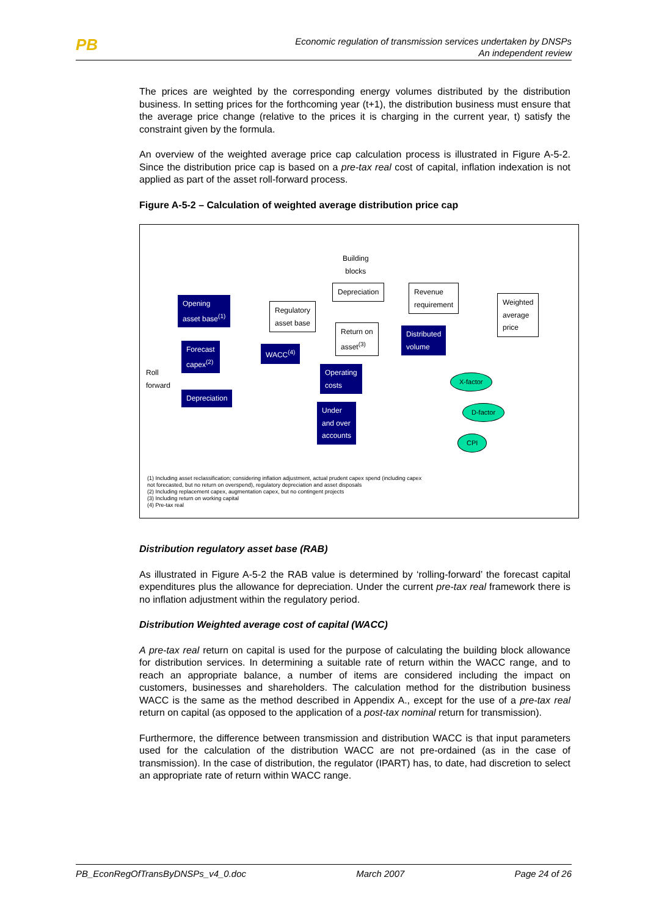PB
Economic regulation of transmission services undertaken by DNSPs
An independent review
The prices are weighted by the corresponding energy volumes distributed by the distribution business. In setting prices for the forthcoming year (t+1), the distribution business must ensure that the average price change (relative to the prices it is charging in the current year, t) satisfy the constraint given by the formula.
An overview of the weighted average price cap calculation process is illustrated in Figure A-5-2. Since the distribution price cap is based on a pre-tax real cost of capital, inflation indexation is not applied as part of the asset roll-forward process.
Figure A-5-2 – Calculation of weighted average distribution price cap
Building
blocks
Opening
asset base<sup>(1)</sup>
Regulatory
asset base
Depreciation
Revenue
requirement
Weighted
average
price
Return on
asset<sup>(3)</sup>
Distributed
volume
Forecast
capex<sup>(2)</sup>
WACC<sup>(4)</sup>
Operating
costs
Roll
forward
Depreciation
Under
and over
accounts
X-factor
D-factor
CPI
(1) Including asset reclassification; considering inflation adjustment, actual prudent capex spend (including capex
not forecasted, but no return on overspend), regulatory depreciation and asset disposals
(2) Including replacement capex, augmentation capex, but no contingent projects
(3) Including return on working capital
(4) Pre-tax real
Distribution regulatory asset base (RAB)
As illustrated in Figure A-5-2 the RAB value is determined by ‘rolling-forward’ the forecast capital expenditures plus the allowance for depreciation. Under the current pre-tax real framework there is no inflation adjustment within the regulatory period.
Distribution Weighted average cost of capital (WACC)
A pre-tax real return on capital is used for the purpose of calculating the building block allowance for distribution services. In determining a suitable rate of return within the WACC range, and to reach an appropriate balance, a number of items are considered including the impact on customers, businesses and shareholders. The calculation method for the distribution business WACC is the same as the method described in Appendix A., except for the use of a pre-tax real return on capital (as opposed to the application of a post-tax nominal return for transmission).
Furthermore, the difference between transmission and distribution WACC is that input parameters used for the calculation of the distribution WACC are not pre-ordained (as in the case of transmission). In the case of distribution, the regulator (IPART) has, to date, had discretion to select an appropriate rate of return within WACC range.
PB_EconRegOfTransByDNSPs_v4_0.doc March 2007 Page 24 of 26